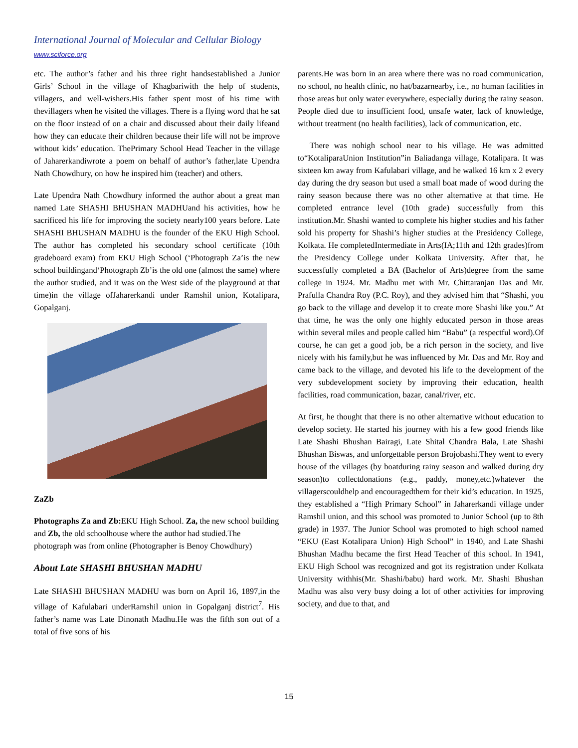International Journal of Molecular and Cellular Biology
www.sciforce.org
etc. The author’s father and his three right handsestablished a Junior Girls’ School in the village of Khagbariwith the help of students, villagers, and well-wishers.His father spent most of his time with thevillagers when he visited the villages. There is a flying word that he sat on the floor instead of on a chair and discussed about their daily lifeand how they can educate their children because their life will not be improve without kids’ education. ThePrimary School Head Teacher in the village of Jaharerkandiwrote a poem on behalf of author’s father,late Upendra Nath Chowdhury, on how he inspired him (teacher) and others.
Late Upendra Nath Chowdhury informed the author about a great man named Late SHASHI BHUSHAN MADHUand his activities, how he sacrificed his life for improving the society nearly100 years before. Late SHASHI BHUSHAN MADHU is the founder of the EKU High School. The author has completed his secondary school certificate (10th gradeboard exam) from EKU High School (‘Photograph Za’is the new school buildingand‘Photograph Zb’is the old one (almost the same) where the author studied, and it was on the West side of the playground at that time)in the village ofJaharerkandi under Ramshil union, Kotalipara, Gopalganj.
ZaZb
Photographs Za and Zb: EKU High School. Za, the new school building and Zb, the old schoolhouse where the author had studied.The photograph was from online (Photographer is Benoy Chowdhury)
About Late SHASHI BHUSHAN MADHU
Late SHASHI BHUSHAN MADHU was born on April 16, 1897,in the village of Kafulabari underRamshil union in Gopalganj district<sup>7</sup>. His father’s name was Late Dinonath Madhu.He was the fifth son out of a total of five sons of his
parents.He was born in an area where there was no road communication, no school, no health clinic, no hat/bazarnearby, i.e., no human facilities in those areas but only water everywhere, especially during the rainy season. People died due to insufficient food, unsafe water, lack of knowledge, without treatment (no health facilities), lack of communication, etc.
There was nohigh school near to his village. He was admitted to“KotaliparaUnion Institution”in Baliadanga village, Kotalipara. It was sixteen km away from Kafulabari village, and he walked 16 km x 2 every day during the dry season but used a small boat made of wood during the rainy season because there was no other alternative at that time. He completed entrance level (10th grade) successfully from this institution.Mr. Shashi wanted to complete his higher studies and his father sold his property for Shashi’s higher studies at the Presidency College, Kolkata. He completedIntermediate in Arts(IA;11th and 12th grades)from the Presidency College under Kolkata University. After that, he successfully completed a BA (Bachelor of Arts)degree from the same college in 1924. Mr. Madhu met with Mr. Chittaranjan Das and Mr. Prafulla Chandra Roy (P.C. Roy), and they advised him that “Shashi, you go back to the village and develop it to create more Shashi like you.” At that time, he was the only one highly educated person in those areas within several miles and people called him “Babu” (a respectful word).Of course, he can get a good job, be a rich person in the society, and live nicely with his family,but he was influenced by Mr. Das and Mr. Roy and came back to the village, and devoted his life to the development of the very subdevelopment society by improving their education, health facilities, road communication, bazar, canal/river, etc.
At first, he thought that there is no other alternative without education to develop society. He started his journey with his a few good friends like Late Shashi Bhushan Bairagi, Late Shital Chandra Bala, Late Shashi Bhushan Biswas, and unforgettable person Brojobashi.They went to every house of the villages (by boatduring rainy season and walked during dry season)to collectdonations (e.g., paddy, money,etc.)whatever the villagerscouldhelp and encouragedthem for their kid’s education. In 1925, they established a “High Primary School” in Jaharerkandi village under Ramshil union, and this school was promoted to Junior School (up to 8th grade) in 1937. The Junior School was promoted to high school named “EKU (East Kotalipara Union) High School” in 1940, and Late Shashi Bhushan Madhu became the first Head Teacher of this school. In 1941, EKU High School was recognized and got its registration under Kolkata University withhis(Mr. Shashi/babu) hard work. Mr. Shashi Bhushan Madhu was also very busy doing a lot of other activities for improving society, and due to that, and
15